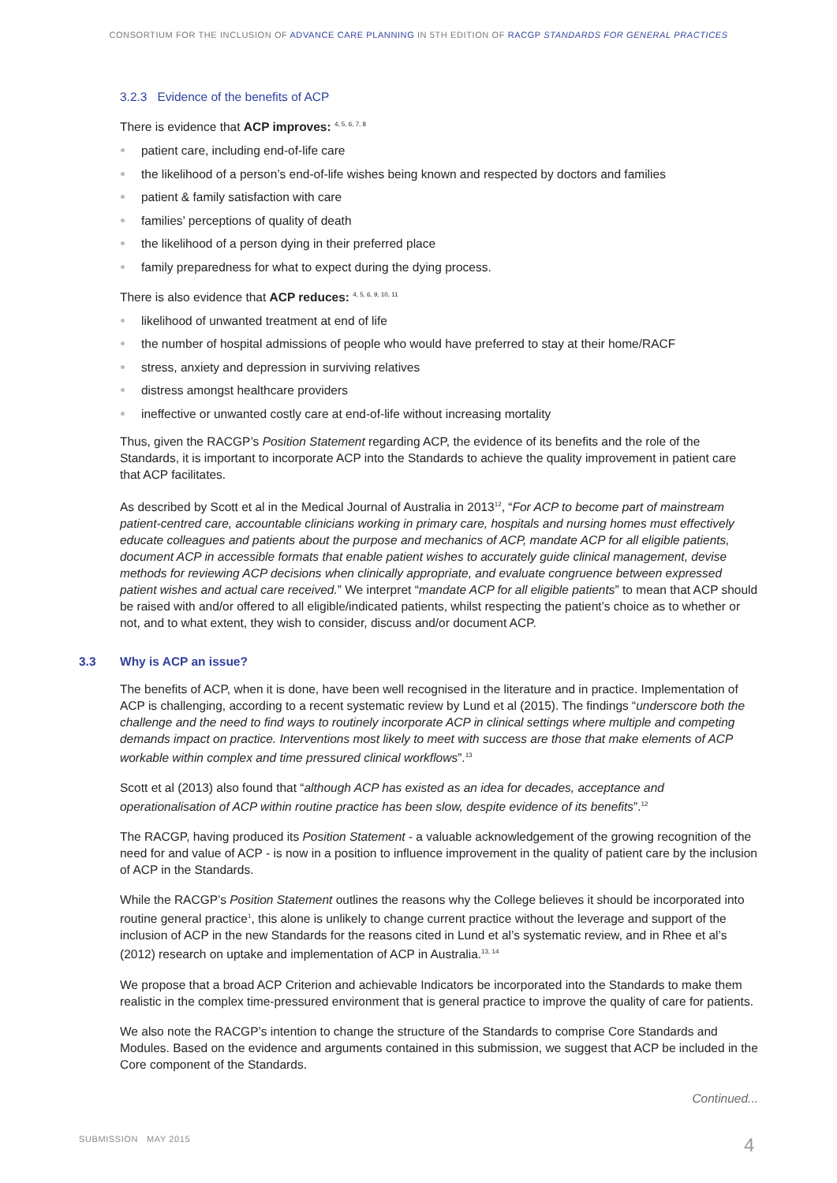CONSORTIUM FOR THE INCLUSION OF ADVANCE CARE PLANNING IN 5TH EDITION OF RACGP STANDARDS FOR GENERAL PRACTICES
3.2.3 Evidence of the benefits of ACP
There is evidence that ACP improves: <sup>4, 5, 6, 7, 8</sup>
patient care, including end-of-life care
the likelihood of a person’s end-of-life wishes being known and respected by doctors and families
patient & family satisfaction with care
families’ perceptions of quality of death
the likelihood of a person dying in their preferred place
family preparedness for what to expect during the dying process.
There is also evidence that ACP reduces: <sup>4, 5, 6, 9, 10, 11</sup>
likelihood of unwanted treatment at end of life
the number of hospital admissions of people who would have preferred to stay at their home/RACF
stress, anxiety and depression in surviving relatives
distress amongst healthcare providers
ineffective or unwanted costly care at end-of-life without increasing mortality
Thus, given the RACGP’s Position Statement regarding ACP, the evidence of its benefits and the role of the Standards, it is important to incorporate ACP into the Standards to achieve the quality improvement in patient care that ACP facilitates.
As described by Scott et al in the Medical Journal of Australia in 2013<sup>12</sup>, “For ACP to become part of mainstream patient-centred care, accountable clinicians working in primary care, hospitals and nursing homes must effectively educate colleagues and patients about the purpose and mechanics of ACP, mandate ACP for all eligible patients, document ACP in accessible formats that enable patient wishes to accurately guide clinical management, devise methods for reviewing ACP decisions when clinically appropriate, and evaluate congruence between expressed patient wishes and actual care received.” We interpret “mandate ACP for all eligible patients” to mean that ACP should be raised with and/or offered to all eligible/indicated patients, whilst respecting the patient’s choice as to whether or not, and to what extent, they wish to consider, discuss and/or document ACP.
3.3 Why is ACP an issue?
The benefits of ACP, when it is done, have been well recognised in the literature and in practice. Implementation of ACP is challenging, according to a recent systematic review by Lund et al (2015). The findings “underscore both the challenge and the need to find ways to routinely incorporate ACP in clinical settings where multiple and competing demands impact on practice. Interventions most likely to meet with success are those that make elements of ACP workable within complex and time pressured clinical workflows”.<sup>13</sup>
Scott et al (2013) also found that “although ACP has existed as an idea for decades, acceptance and operationalisation of ACP within routine practice has been slow, despite evidence of its benefits”.<sup>12</sup>
The RACGP, having produced its Position Statement - a valuable acknowledgement of the growing recognition of the need for and value of ACP - is now in a position to influence improvement in the quality of patient care by the inclusion of ACP in the Standards.
While the RACGP’s Position Statement outlines the reasons why the College believes it should be incorporated into routine general practice<sup>1</sup>, this alone is unlikely to change current practice without the leverage and support of the inclusion of ACP in the new Standards for the reasons cited in Lund et al’s systematic review, and in Rhee et al’s (2012) research on uptake and implementation of ACP in Australia.<sup>13, 14</sup>
We propose that a broad ACP Criterion and achievable Indicators be incorporated into the Standards to make them realistic in the complex time-pressured environment that is general practice to improve the quality of care for patients.
We also note the RACGP’s intention to change the structure of the Standards to comprise Core Standards and Modules. Based on the evidence and arguments contained in this submission, we suggest that ACP be included in the Core component of the Standards.
Continued...
SUBMISSION MAY 2015 4